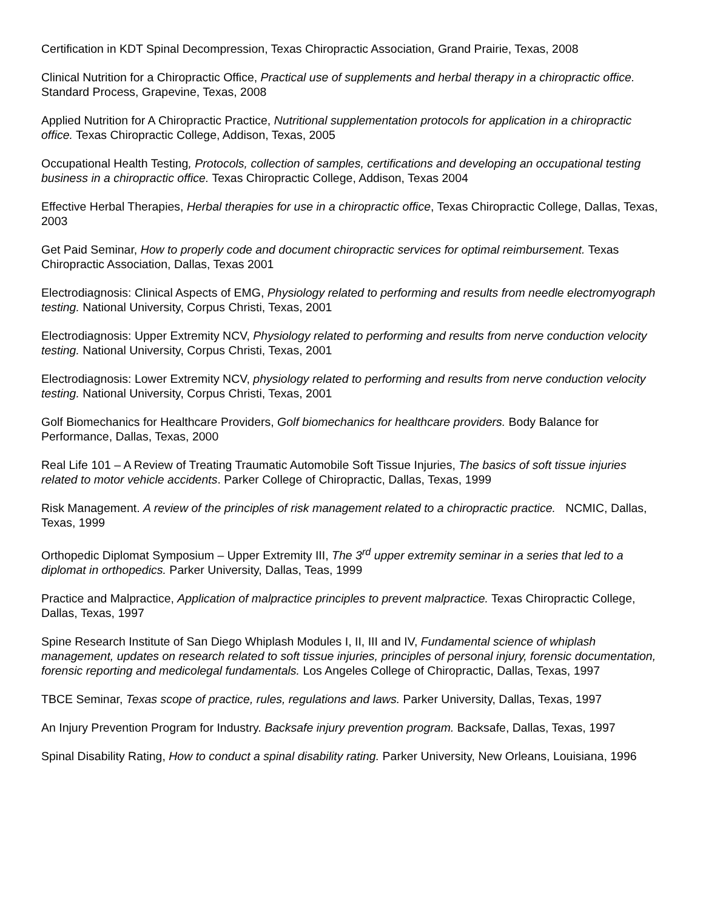Certification in KDT Spinal Decompression, Texas Chiropractic Association, Grand Prairie, Texas, 2008
Clinical Nutrition for a Chiropractic Office, Practical use of supplements and herbal therapy in a chiropractic office. Standard Process, Grapevine, Texas, 2008
Applied Nutrition for A Chiropractic Practice, Nutritional supplementation protocols for application in a chiropractic office. Texas Chiropractic College, Addison, Texas, 2005
Occupational Health Testing, Protocols, collection of samples, certifications and developing an occupational testing business in a chiropractic office. Texas Chiropractic College, Addison, Texas 2004
Effective Herbal Therapies, Herbal therapies for use in a chiropractic office, Texas Chiropractic College, Dallas, Texas, 2003
Get Paid Seminar, How to properly code and document chiropractic services for optimal reimbursement. Texas Chiropractic Association, Dallas, Texas 2001
Electrodiagnosis: Clinical Aspects of EMG, Physiology related to performing and results from needle electromyograph testing. National University, Corpus Christi, Texas, 2001
Electrodiagnosis: Upper Extremity NCV, Physiology related to performing and results from nerve conduction velocity testing. National University, Corpus Christi, Texas, 2001
Electrodiagnosis: Lower Extremity NCV, physiology related to performing and results from nerve conduction velocity testing. National University, Corpus Christi, Texas, 2001
Golf Biomechanics for Healthcare Providers, Golf biomechanics for healthcare providers. Body Balance for Performance, Dallas, Texas, 2000
Real Life 101 – A Review of Treating Traumatic Automobile Soft Tissue Injuries, The basics of soft tissue injuries related to motor vehicle accidents. Parker College of Chiropractic, Dallas, Texas, 1999
Risk Management. A review of the principles of risk management related to a chiropractic practice. NCMIC, Dallas, Texas, 1999
Orthopedic Diplomat Symposium – Upper Extremity III, The 3<sup>rd</sup> upper extremity seminar in a series that led to a diplomat in orthopedics. Parker University, Dallas, Teas, 1999
Practice and Malpractice, Application of malpractice principles to prevent malpractice. Texas Chiropractic College, Dallas, Texas, 1997
Spine Research Institute of San Diego Whiplash Modules I, II, III and IV, Fundamental science of whiplash management, updates on research related to soft tissue injuries, principles of personal injury, forensic documentation, forensic reporting and medicolegal fundamentals. Los Angeles College of Chiropractic, Dallas, Texas, 1997
TBCE Seminar, Texas scope of practice, rules, regulations and laws. Parker University, Dallas, Texas, 1997
An Injury Prevention Program for Industry. Backsafe injury prevention program. Backsafe, Dallas, Texas, 1997
Spinal Disability Rating, How to conduct a spinal disability rating. Parker University, New Orleans, Louisiana, 1996